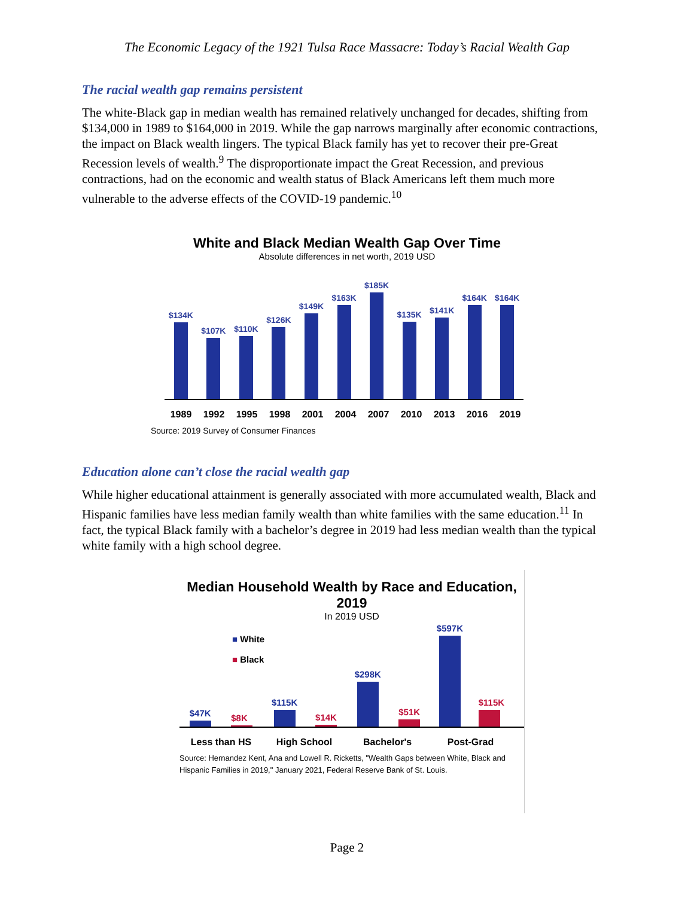The Economic Legacy of the 1921 Tulsa Race Massacre: Today’s Racial Wealth Gap
The racial wealth gap remains persistent
The white-Black gap in median wealth has remained relatively unchanged for decades, shifting from $134,000 in 1989 to $164,000 in 2019. While the gap narrows marginally after economic contractions, the impact on Black wealth lingers. The typical Black family has yet to recover their pre-Great Recession levels of wealth.<sup>9</sup> The disproportionate impact the Great Recession, and previous contractions, had on the economic and wealth status of Black Americans left them much more vulnerable to the adverse effects of the COVID-19 pandemic.<sup>10</sup>
White and Black Median Wealth Gap Over Time
Absolute differences in net worth, 2019 USD
$134K
$107K
$110K
$126K
$149K
$163K
$185K
$135K
$141K
$164K
$164K
1989 1992 1995 1998 2001 2004 2007 2010 2013 2016 2019
Source: 2019 Survey of Consumer Finances
Education alone can’t close the racial wealth gap
While higher educational attainment is generally associated with more accumulated wealth, Black and Hispanic families have less median family wealth than white families with the same education.<sup>11</sup> In fact, the typical Black family with a bachelor’s degree in 2019 had less median wealth than the typical white family with a high school degree.
Median Household Wealth by Race and Education, 2019
In 2019 USD
■ White
■ Black
$47K
$8K
$115K
$14K
$298K
$51K
$597K
$115K
Less than HS High School Bachelor's Post-Grad
Source: Hernandez Kent, Ana and Lowell R. Ricketts, "Wealth Gaps between White, Black and Hispanic Families in 2019," January 2021, Federal Reserve Bank of St. Louis.
Page 2